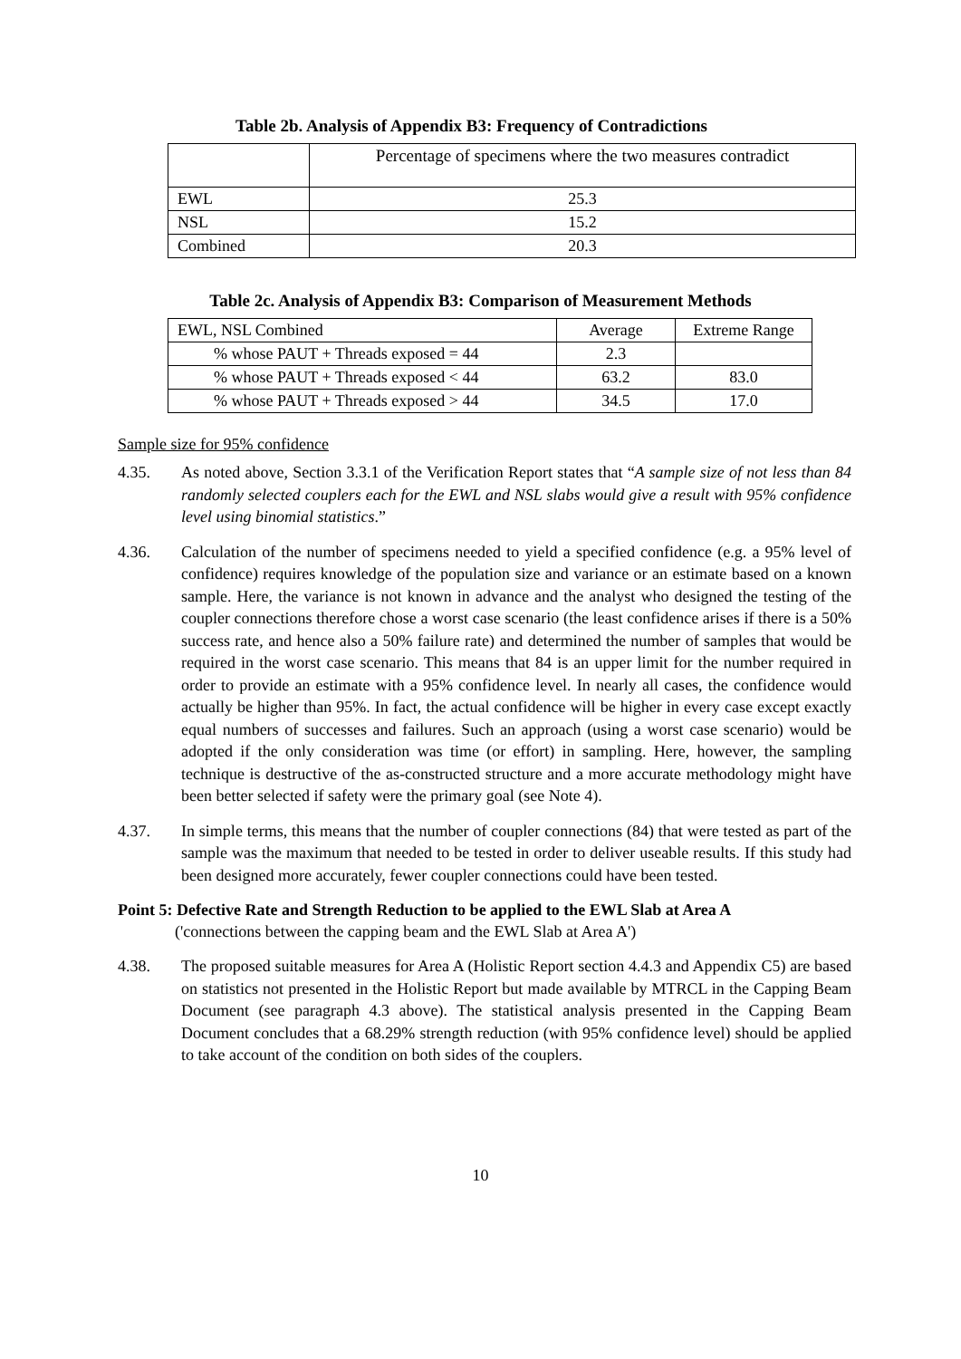Table 2b. Analysis of Appendix B3: Frequency of Contradictions
| | Percentage of specimens where the two measures contradict |
| EWL | 25.3 |
| NSL | 15.2 |
| Combined | 20.3 |
Table 2c. Analysis of Appendix B3: Comparison of Measurement Methods
| EWL, NSL Combined | Average | Extreme Range |
| % whose PAUT + Threads exposed = 44 | 2.3 | |
| % whose PAUT + Threads exposed < 44 | 63.2 | 83.0 |
| % whose PAUT + Threads exposed > 44 | 34.5 | 17.0 |
Sample size for 95% confidence
4.35. As noted above, Section 3.3.1 of the Verification Report states that “A sample size of not less than 84 randomly selected couplers each for the EWL and NSL slabs would give a result with 95% confidence level using binomial statistics.”
4.36. Calculation of the number of specimens needed to yield a specified confidence (e.g. a 95% level of confidence) requires knowledge of the population size and variance or an estimate based on a known sample. Here, the variance is not known in advance and the analyst who designed the testing of the coupler connections therefore chose a worst case scenario (the least confidence arises if there is a 50% success rate, and hence also a 50% failure rate) and determined the number of samples that would be required in the worst case scenario. This means that 84 is an upper limit for the number required in order to provide an estimate with a 95% confidence level. In nearly all cases, the confidence would actually be higher than 95%. In fact, the actual confidence will be higher in every case except exactly equal numbers of successes and failures. Such an approach (using a worst case scenario) would be adopted if the only consideration was time (or effort) in sampling. Here, however, the sampling technique is destructive of the as-constructed structure and a more accurate methodology might have been better selected if safety were the primary goal (see Note 4).
4.37. In simple terms, this means that the number of coupler connections (84) that were tested as part of the sample was the maximum that needed to be tested in order to deliver useable results. If this study had been designed more accurately, fewer coupler connections could have been tested.
Point 5: Defective Rate and Strength Reduction to be applied to the EWL Slab at Area A
('connections between the capping beam and the EWL Slab at Area A')
4.38. The proposed suitable measures for Area A (Holistic Report section 4.4.3 and Appendix C5) are based on statistics not presented in the Holistic Report but made available by MTRCL in the Capping Beam Document (see paragraph 4.3 above). The statistical analysis presented in the Capping Beam Document concludes that a 68.29% strength reduction (with 95% confidence level) should be applied to take account of the condition on both sides of the couplers.
10